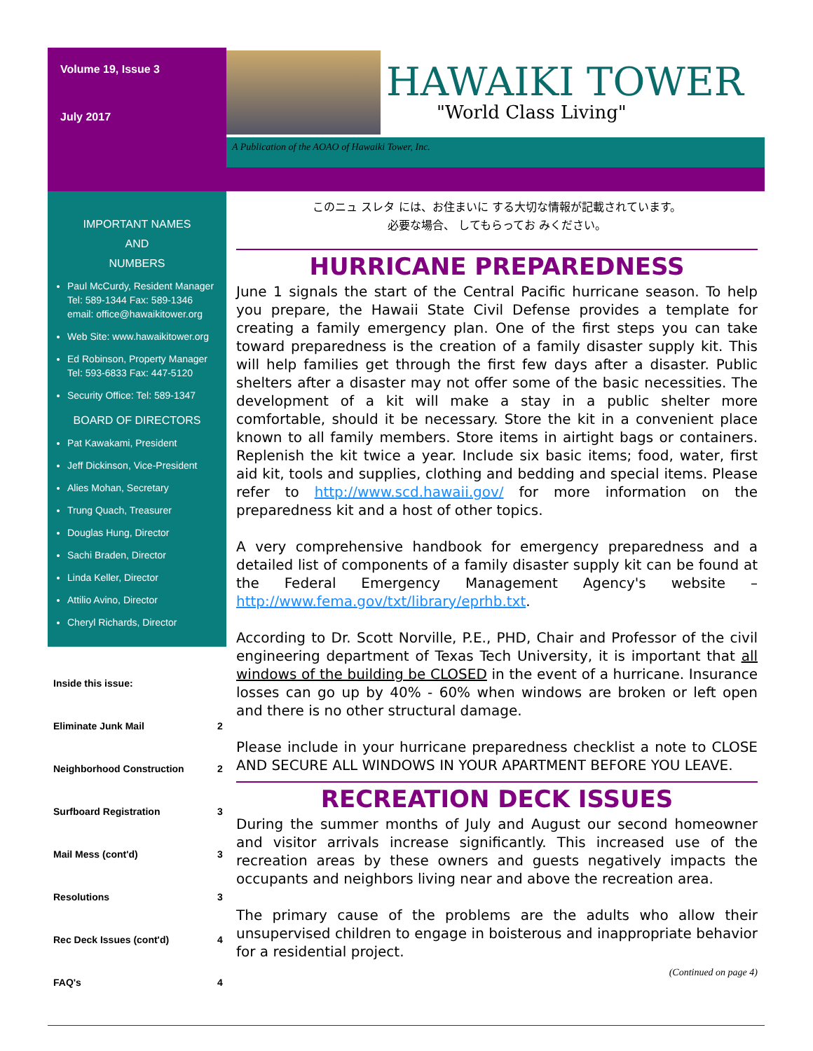Volume 19, Issue 3
July 2017
HAWAIKI TOWER
"World Class Living"
A Publication of the AOAO of Hawaiki Tower, Inc.
IMPORTANT NAMES
AND
NUMBERS
Paul McCurdy, Resident Manager Tel: 589-1344 Fax: 589-1346 email: office@hawaikitower.org
Web Site: www.hawaikitower.org
Ed Robinson, Property Manager Tel: 593-6833 Fax: 447-5120
Security Office: Tel: 589-1347
BOARD OF DIRECTORS
Pat Kawakami, President
Jeff Dickinson, Vice-President
Alies Mohan, Secretary
Trung Quach, Treasurer
Douglas Hung, Director
Sachi Braden, Director
Linda Keller, Director
Attilio Avino, Director
Cheryl Richards, Director
| Inside this issue: | |
| Eliminate Junk Mail | 2 |
| Neighborhood Construction | 2 |
| Surfboard Registration | 3 |
| Mail Mess (cont'd) | 3 |
| Resolutions | 3 |
| Rec Deck Issues (cont'd) | 4 |
| FAQ's | 4 |
このニュ スレタ には、お住まいに する大切な情報が記載されています。
必要な場合、 してもらってお みください。
HURRICANE PREPAREDNESS
June 1 signals the start of the Central Pacific hurricane season. To help you prepare, the Hawaii State Civil Defense provides a template for creating a family emergency plan. One of the first steps you can take toward preparedness is the creation of a family disaster supply kit. This will help families get through the first few days after a disaster. Public shelters after a disaster may not offer some of the basic necessities. The development of a kit will make a stay in a public shelter more comfortable, should it be necessary. Store the kit in a convenient place known to all family members. Store items in airtight bags or containers. Replenish the kit twice a year. Include six basic items; food, water, first aid kit, tools and supplies, clothing and bedding and special items. Please refer to http://www.scd.hawaii.gov/ for more information on the preparedness kit and a host of other topics.
A very comprehensive handbook for emergency preparedness and a detailed list of components of a family disaster supply kit can be found at the Federal Emergency Management Agency's website – http://www.fema.gov/txt/library/eprhb.txt.
According to Dr. Scott Norville, P.E., PHD, Chair and Professor of the civil engineering department of Texas Tech University, it is important that all windows of the building be CLOSED in the event of a hurricane. Insurance losses can go up by 40% - 60% when windows are broken or left open and there is no other structural damage.
Please include in your hurricane preparedness checklist a note to CLOSE AND SECURE ALL WINDOWS IN YOUR APARTMENT BEFORE YOU LEAVE.
RECREATION DECK ISSUES
During the summer months of July and August our second homeowner and visitor arrivals increase significantly. This increased use of the recreation areas by these owners and guests negatively impacts the occupants and neighbors living near and above the recreation area.
The primary cause of the problems are the adults who allow their unsupervised children to engage in boisterous and inappropriate behavior for a residential project.
(Continued on page 4)